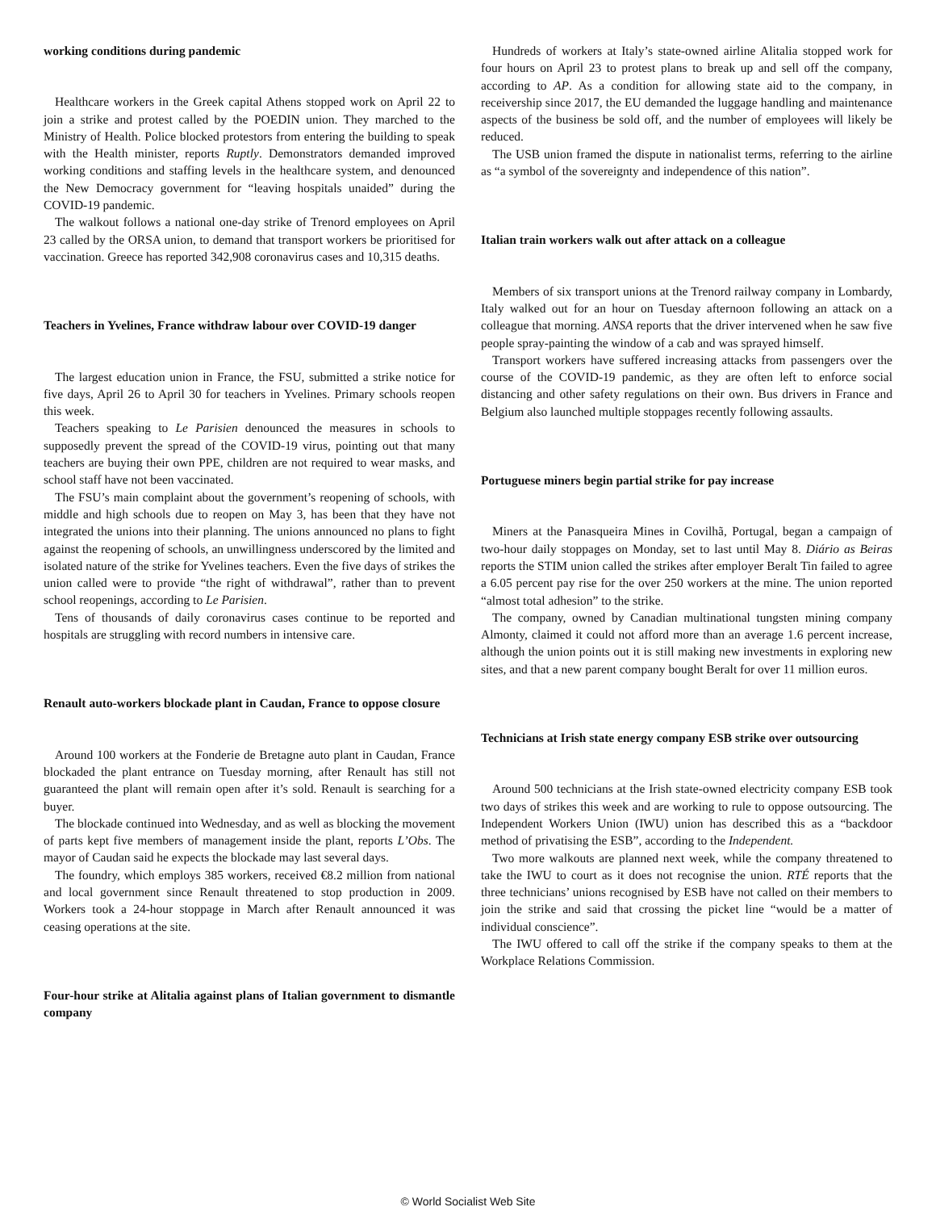working conditions during pandemic
Healthcare workers in the Greek capital Athens stopped work on April 22 to join a strike and protest called by the POEDIN union. They marched to the Ministry of Health. Police blocked protestors from entering the building to speak with the Health minister, reports Ruptly. Demonstrators demanded improved working conditions and staffing levels in the healthcare system, and denounced the New Democracy government for “leaving hospitals unaided” during the COVID-19 pandemic.
The walkout follows a national one-day strike of Trenord employees on April 23 called by the ORSA union, to demand that transport workers be prioritised for vaccination. Greece has reported 342,908 coronavirus cases and 10,315 deaths.
Teachers in Yvelines, France withdraw labour over COVID-19 danger
The largest education union in France, the FSU, submitted a strike notice for five days, April 26 to April 30 for teachers in Yvelines. Primary schools reopen this week.
Teachers speaking to Le Parisien denounced the measures in schools to supposedly prevent the spread of the COVID-19 virus, pointing out that many teachers are buying their own PPE, children are not required to wear masks, and school staff have not been vaccinated.
The FSU’s main complaint about the government’s reopening of schools, with middle and high schools due to reopen on May 3, has been that they have not integrated the unions into their planning. The unions announced no plans to fight against the reopening of schools, an unwillingness underscored by the limited and isolated nature of the strike for Yvelines teachers. Even the five days of strikes the union called were to provide “the right of withdrawal”, rather than to prevent school reopenings, according to Le Parisien.
Tens of thousands of daily coronavirus cases continue to be reported and hospitals are struggling with record numbers in intensive care.
Renault auto-workers blockade plant in Caudan, France to oppose closure
Around 100 workers at the Fonderie de Bretagne auto plant in Caudan, France blockaded the plant entrance on Tuesday morning, after Renault has still not guaranteed the plant will remain open after it’s sold. Renault is searching for a buyer.
The blockade continued into Wednesday, and as well as blocking the movement of parts kept five members of management inside the plant, reports L’Obs. The mayor of Caudan said he expects the blockade may last several days.
The foundry, which employs 385 workers, received €8.2 million from national and local government since Renault threatened to stop production in 2009. Workers took a 24-hour stoppage in March after Renault announced it was ceasing operations at the site.
Four-hour strike at Alitalia against plans of Italian government to dismantle company
Hundreds of workers at Italy’s state-owned airline Alitalia stopped work for four hours on April 23 to protest plans to break up and sell off the company, according to AP. As a condition for allowing state aid to the company, in receivership since 2017, the EU demanded the luggage handling and maintenance aspects of the business be sold off, and the number of employees will likely be reduced.
The USB union framed the dispute in nationalist terms, referring to the airline as “a symbol of the sovereignty and independence of this nation”.
Italian train workers walk out after attack on a colleague
Members of six transport unions at the Trenord railway company in Lombardy, Italy walked out for an hour on Tuesday afternoon following an attack on a colleague that morning. ANSA reports that the driver intervened when he saw five people spray-painting the window of a cab and was sprayed himself.
Transport workers have suffered increasing attacks from passengers over the course of the COVID-19 pandemic, as they are often left to enforce social distancing and other safety regulations on their own. Bus drivers in France and Belgium also launched multiple stoppages recently following assaults.
Portuguese miners begin partial strike for pay increase
Miners at the Panasqueira Mines in Covilhã, Portugal, began a campaign of two-hour daily stoppages on Monday, set to last until May 8. Diário as Beiras reports the STIM union called the strikes after employer Beralt Tin failed to agree a 6.05 percent pay rise for the over 250 workers at the mine. The union reported “almost total adhesion” to the strike.
The company, owned by Canadian multinational tungsten mining company Almonty, claimed it could not afford more than an average 1.6 percent increase, although the union points out it is still making new investments in exploring new sites, and that a new parent company bought Beralt for over 11 million euros.
Technicians at Irish state energy company ESB strike over outsourcing
Around 500 technicians at the Irish state-owned electricity company ESB took two days of strikes this week and are working to rule to oppose outsourcing. The Independent Workers Union (IWU) union has described this as a “backdoor method of privatising the ESB”, according to the Independent.
Two more walkouts are planned next week, while the company threatened to take the IWU to court as it does not recognise the union. RTÉ reports that the three technicians’ unions recognised by ESB have not called on their members to join the strike and said that crossing the picket line “would be a matter of individual conscience”.
The IWU offered to call off the strike if the company speaks to them at the Workplace Relations Commission.
© World Socialist Web Site